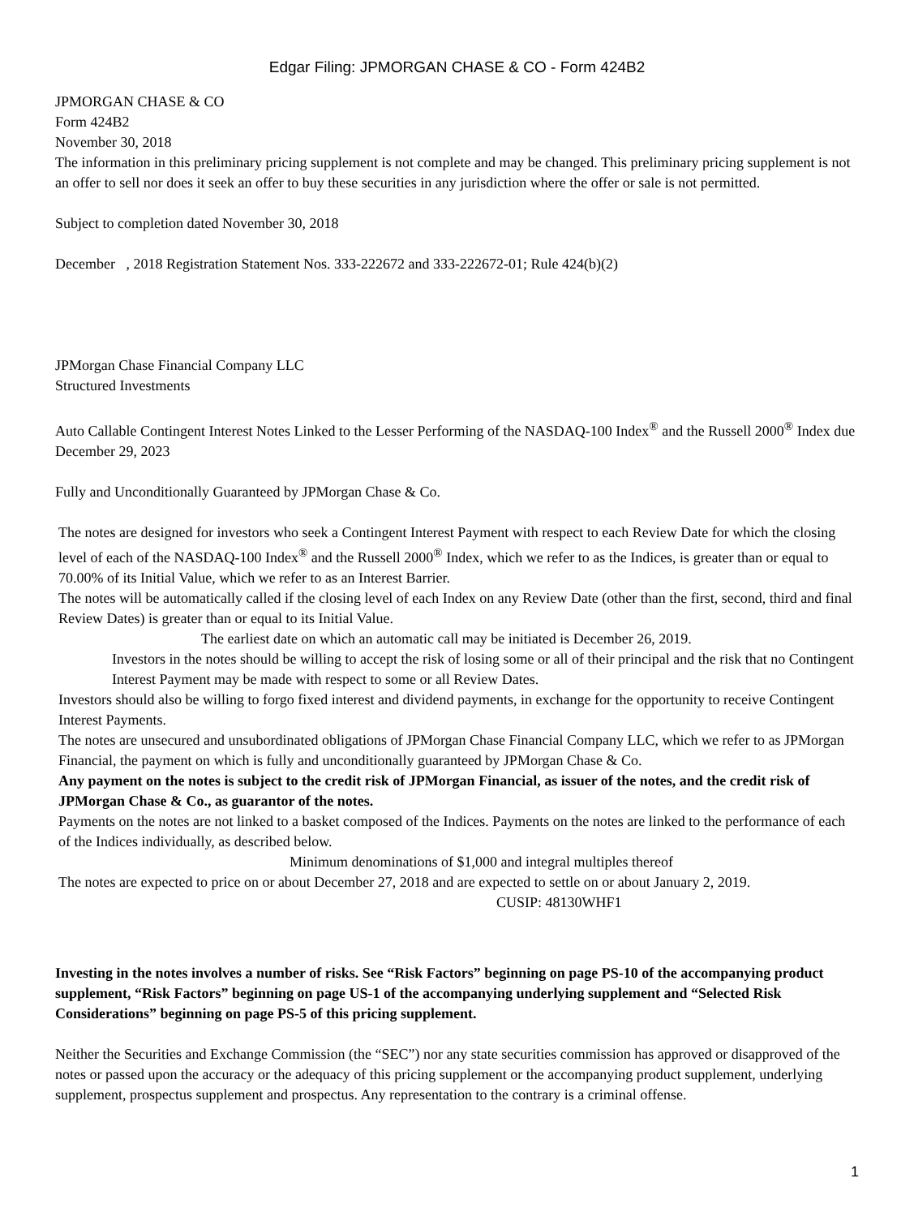Edgar Filing: JPMORGAN CHASE & CO - Form 424B2
JPMORGAN CHASE & CO
Form 424B2
November 30, 2018
The information in this preliminary pricing supplement is not complete and may be changed. This preliminary pricing supplement is not an offer to sell nor does it seek an offer to buy these securities in any jurisdiction where the offer or sale is not permitted.
Subject to completion dated November 30, 2018
December , 2018 Registration Statement Nos. 333-222672 and 333-222672-01; Rule 424(b)(2)
JPMorgan Chase Financial Company LLC
Structured Investments
Auto Callable Contingent Interest Notes Linked to the Lesser Performing of the NASDAQ-100 Index<sup>®</sup> and the Russell 2000<sup>®</sup> Index due December 29, 2023
Fully and Unconditionally Guaranteed by JPMorgan Chase & Co.
The notes are designed for investors who seek a Contingent Interest Payment with respect to each Review Date for which the closing level of each of the NASDAQ-100 Index<sup>®</sup> and the Russell 2000<sup>®</sup> Index, which we refer to as the Indices, is greater than or equal to 70.00% of its Initial Value, which we refer to as an Interest Barrier.
The notes will be automatically called if the closing level of each Index on any Review Date (other than the first, second, third and final Review Dates) is greater than or equal to its Initial Value.
The earliest date on which an automatic call may be initiated is December 26, 2019.
Investors in the notes should be willing to accept the risk of losing some or all of their principal and the risk that no Contingent Interest Payment may be made with respect to some or all Review Dates.
Investors should also be willing to forgo fixed interest and dividend payments, in exchange for the opportunity to receive Contingent Interest Payments.
The notes are unsecured and unsubordinated obligations of JPMorgan Chase Financial Company LLC, which we refer to as JPMorgan Financial, the payment on which is fully and unconditionally guaranteed by JPMorgan Chase & Co.
Any payment on the notes is subject to the credit risk of JPMorgan Financial, as issuer of the notes, and the credit risk of JPMorgan Chase & Co., as guarantor of the notes.
Payments on the notes are not linked to a basket composed of the Indices. Payments on the notes are linked to the performance of each of the Indices individually, as described below.
Minimum denominations of $1,000 and integral multiples thereof
The notes are expected to price on or about December 27, 2018 and are expected to settle on or about January 2, 2019.
CUSIP: 48130WHF1
Investing in the notes involves a number of risks. See “Risk Factors” beginning on page PS-10 of the accompanying product supplement, “Risk Factors” beginning on page US-1 of the accompanying underlying supplement and “Selected Risk Considerations” beginning on page PS-5 of this pricing supplement.
Neither the Securities and Exchange Commission (the “SEC”) nor any state securities commission has approved or disapproved of the notes or passed upon the accuracy or the adequacy of this pricing supplement or the accompanying product supplement, underlying supplement, prospectus supplement and prospectus. Any representation to the contrary is a criminal offense.
1